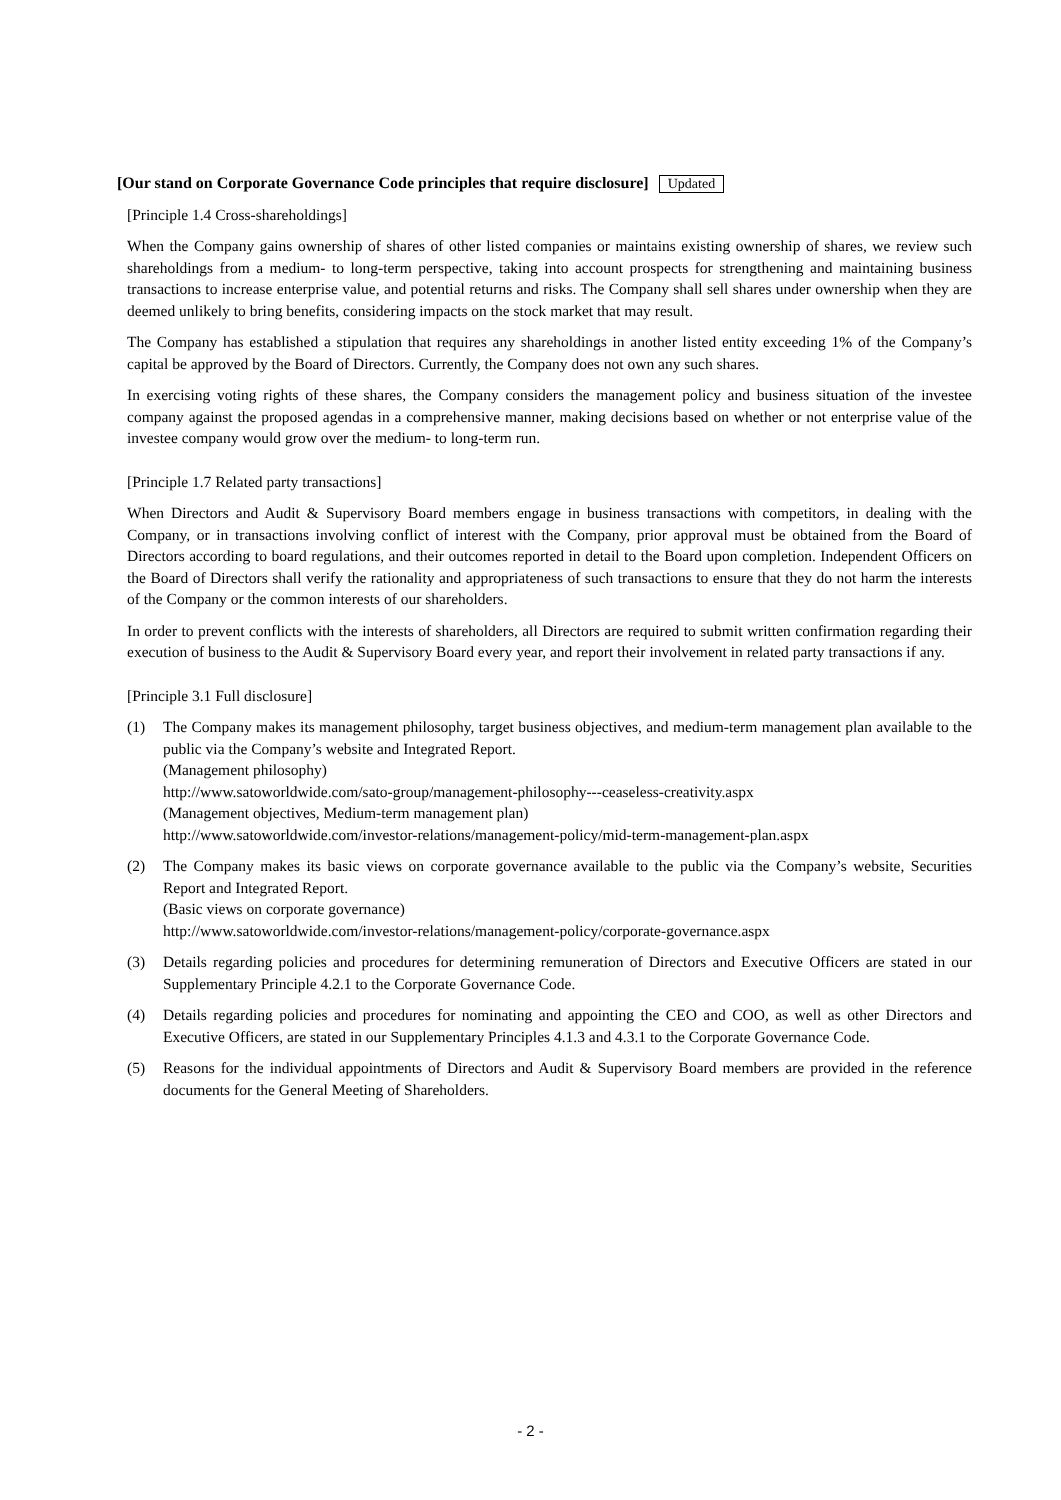[Our stand on Corporate Governance Code principles that require disclosure] Updated
[Principle 1.4 Cross-shareholdings]
When the Company gains ownership of shares of other listed companies or maintains existing ownership of shares, we review such shareholdings from a medium- to long-term perspective, taking into account prospects for strengthening and maintaining business transactions to increase enterprise value, and potential returns and risks. The Company shall sell shares under ownership when they are deemed unlikely to bring benefits, considering impacts on the stock market that may result.
The Company has established a stipulation that requires any shareholdings in another listed entity exceeding 1% of the Company’s capital be approved by the Board of Directors. Currently, the Company does not own any such shares.
In exercising voting rights of these shares, the Company considers the management policy and business situation of the investee company against the proposed agendas in a comprehensive manner, making decisions based on whether or not enterprise value of the investee company would grow over the medium- to long-term run.
[Principle 1.7 Related party transactions]
When Directors and Audit & Supervisory Board members engage in business transactions with competitors, in dealing with the Company, or in transactions involving conflict of interest with the Company, prior approval must be obtained from the Board of Directors according to board regulations, and their outcomes reported in detail to the Board upon completion. Independent Officers on the Board of Directors shall verify the rationality and appropriateness of such transactions to ensure that they do not harm the interests of the Company or the common interests of our shareholders.
In order to prevent conflicts with the interests of shareholders, all Directors are required to submit written confirmation regarding their execution of business to the Audit & Supervisory Board every year, and report their involvement in related party transactions if any.
[Principle 3.1 Full disclosure]
(1) The Company makes its management philosophy, target business objectives, and medium-term management plan available to the public via the Company’s website and Integrated Report.
(Management philosophy)
http://www.satoworldwide.com/sato-group/management-philosophy---ceaseless-creativity.aspx
(Management objectives, Medium-term management plan)
http://www.satoworldwide.com/investor-relations/management-policy/mid-term-management-plan.aspx
(2) The Company makes its basic views on corporate governance available to the public via the Company’s website, Securities Report and Integrated Report.
(Basic views on corporate governance)
http://www.satoworldwide.com/investor-relations/management-policy/corporate-governance.aspx
(3) Details regarding policies and procedures for determining remuneration of Directors and Executive Officers are stated in our Supplementary Principle 4.2.1 to the Corporate Governance Code.
(4) Details regarding policies and procedures for nominating and appointing the CEO and COO, as well as other Directors and Executive Officers, are stated in our Supplementary Principles 4.1.3 and 4.3.1 to the Corporate Governance Code.
(5) Reasons for the individual appointments of Directors and Audit & Supervisory Board members are provided in the reference documents for the General Meeting of Shareholders.
- 2 -